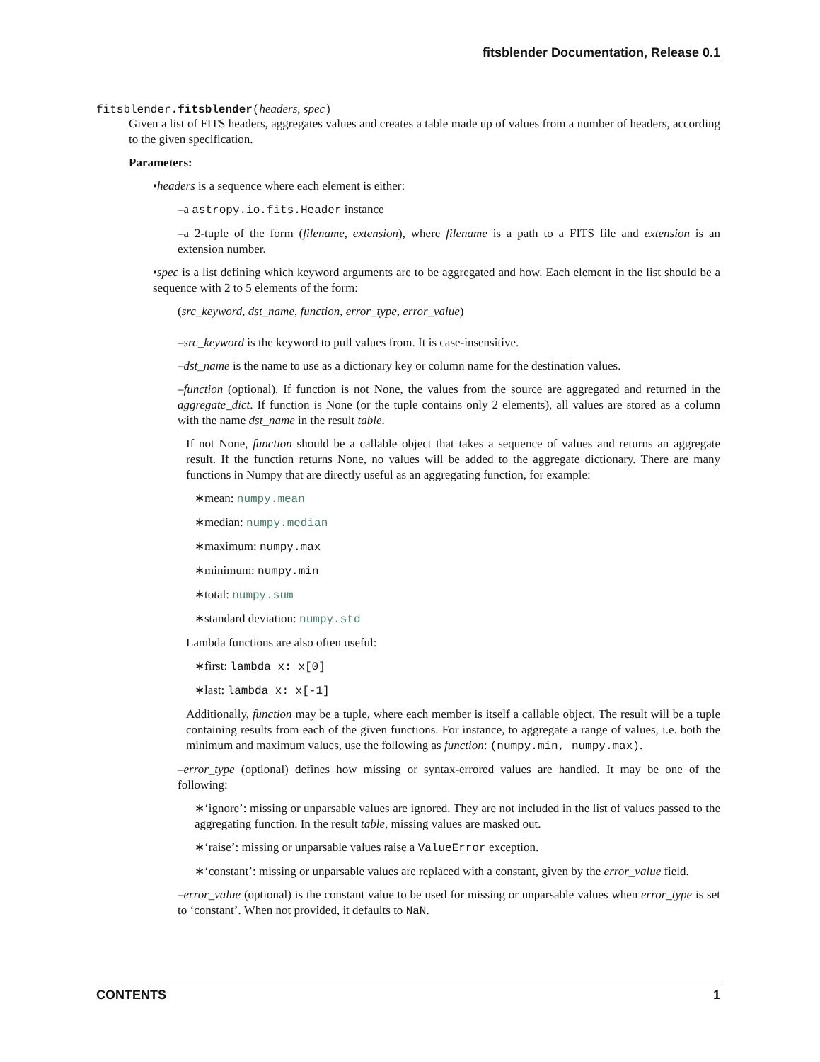fitsblender Documentation, Release 0.1
fitsblender.fitsblender(headers, spec)
Given a list of FITS headers, aggregates values and creates a table made up of values from a number of headers, according to the given specification.
Parameters:
•headers is a sequence where each element is either:
–a astropy.io.fits.Header instance
–a 2-tuple of the form (filename, extension), where filename is a path to a FITS file and extension is an extension number.
•spec is a list defining which keyword arguments are to be aggregated and how. Each element in the list should be a sequence with 2 to 5 elements of the form:
(src_keyword, dst_name, function, error_type, error_value)
–src_keyword is the keyword to pull values from. It is case-insensitive.
–dst_name is the name to use as a dictionary key or column name for the destination values.
–function (optional). If function is not None, the values from the source are aggregated and returned in the aggregate_dict. If function is None (or the tuple contains only 2 elements), all values are stored as a column with the name dst_name in the result table.
If not None, function should be a callable object that takes a sequence of values and returns an aggregate result. If the function returns None, no values will be added to the aggregate dictionary. There are many functions in Numpy that are directly useful as an aggregating function, for example:
∗mean: numpy.mean
∗median: numpy.median
∗maximum: numpy.max
∗minimum: numpy.min
∗total: numpy.sum
∗standard deviation: numpy.std
Lambda functions are also often useful:
∗first: lambda x: x[0]
∗last: lambda x: x[-1]
Additionally, function may be a tuple, where each member is itself a callable object. The result will be a tuple containing results from each of the given functions. For instance, to aggregate a range of values, i.e. both the minimum and maximum values, use the following as function: (numpy.min, numpy.max).
–error_type (optional) defines how missing or syntax-errored values are handled. It may be one of the following:
∗‘ignore’: missing or unparsable values are ignored. They are not included in the list of values passed to the aggregating function. In the result table, missing values are masked out.
∗‘raise’: missing or unparsable values raise a ValueError exception.
∗‘constant’: missing or unparsable values are replaced with a constant, given by the error_value field.
–error_value (optional) is the constant value to be used for missing or unparsable values when error_type is set to ‘constant’. When not provided, it defaults to NaN.
CONTENTS 1